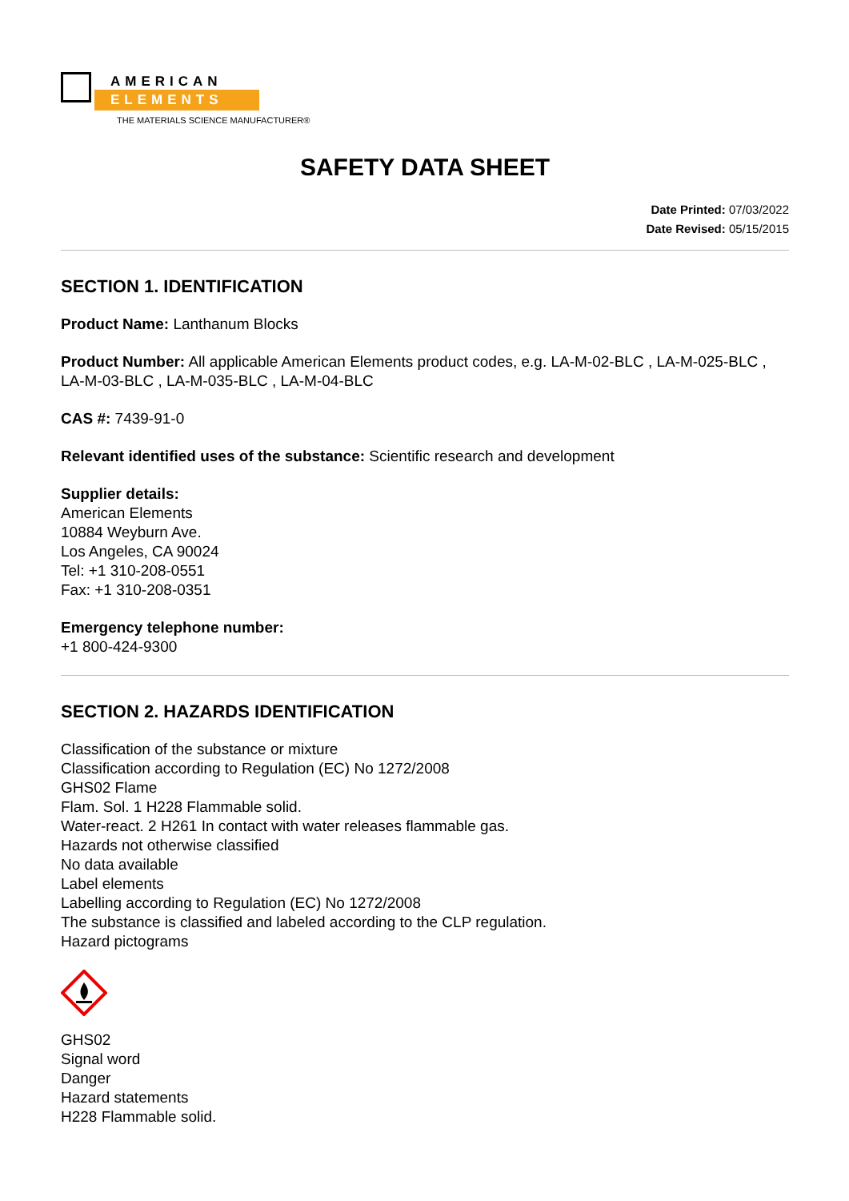AMERICAN
ELEMENTS
THE MATERIALS SCIENCE MANUFACTURER®
SAFETY DATA SHEET
Date Printed: 07/03/2022
Date Revised: 05/15/2015
SECTION 1. IDENTIFICATION
Product Name: Lanthanum Blocks
Product Number: All applicable American Elements product codes, e.g. LA-M-02-BLC , LA-M-025-BLC , LA-M-03-BLC , LA-M-035-BLC , LA-M-04-BLC
CAS #: 7439-91-0
Relevant identified uses of the substance: Scientific research and development
Supplier details:
American Elements
10884 Weyburn Ave.
Los Angeles, CA 90024
Tel: +1 310-208-0551
Fax: +1 310-208-0351
Emergency telephone number:
+1 800-424-9300
SECTION 2. HAZARDS IDENTIFICATION
Classification of the substance or mixture
Classification according to Regulation (EC) No 1272/2008
GHS02 Flame
Flam. Sol. 1 H228 Flammable solid.
Water-react. 2 H261 In contact with water releases flammable gas.
Hazards not otherwise classified
No data available
Label elements
Labelling according to Regulation (EC) No 1272/2008
The substance is classified and labeled according to the CLP regulation.
Hazard pictograms
GHS02
Signal word
Danger
Hazard statements
H228 Flammable solid.